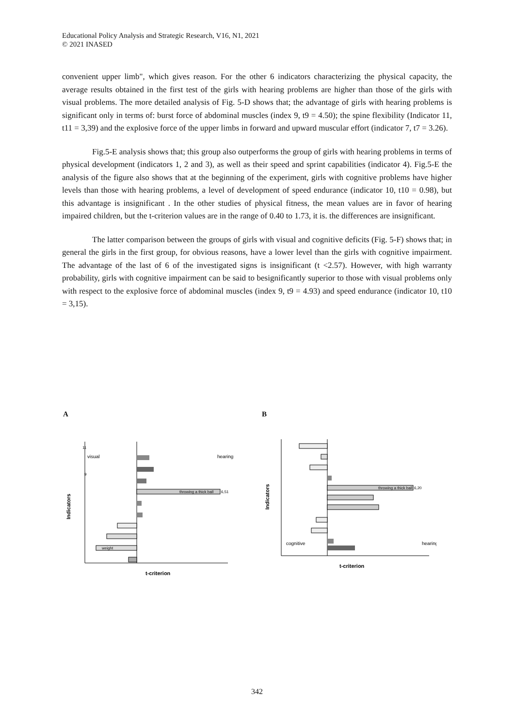Educational Policy Analysis and Strategic Research, V16, N1, 2021
© 2021 INASED
convenient upper limb", which gives reason. For the other 6 indicators characterizing the physical capacity, the average results obtained in the first test of the girls with hearing problems are higher than those of the girls with visual problems. The more detailed analysis of Fig. 5-D shows that; the advantage of girls with hearing problems is significant only in terms of: burst force of abdominal muscles (index 9, t9 = 4.50); the spine flexibility (Indicator 11, t11 = 3,39) and the explosive force of the upper limbs in forward and upward muscular effort (indicator 7, t7 = 3.26).
Fig.5-E analysis shows that; this group also outperforms the group of girls with hearing problems in terms of physical development (indicators 1, 2 and 3), as well as their speed and sprint capabilities (indicator 4). Fig.5-E the analysis of the figure also shows that at the beginning of the experiment, girls with cognitive problems have higher levels than those with hearing problems, a level of development of speed endurance (indicator 10, t10 = 0.98), but this advantage is insignificant . In the other studies of physical fitness, the mean values are in favor of hearing impaired children, but the t-criterion values are in the range of 0.40 to 1.73, it is. the differences are insignificant.
The latter comparison between the groups of girls with visual and cognitive deficits (Fig. 5-F) shows that; in general the girls in the first group, for obvious reasons, have a lower level than the girls with cognitive impairment. The advantage of the last of 6 of the investigated signs is insignificant (t <2.57). However, with high warranty probability, girls with cognitive impairment can be said to besignificantly superior to those with visual problems only with respect to the explosive force of abdominal muscles (index 9, t9 = 4.93) and speed endurance (indicator 10, t10 = 3,15).
A
11
9
throwing a thick ball
6,51
hearing
visual
weight
t-criterion
Indicators
B
throwing a thick ball
6,20
hearing
cognitive
t-criterion
Indicators
342